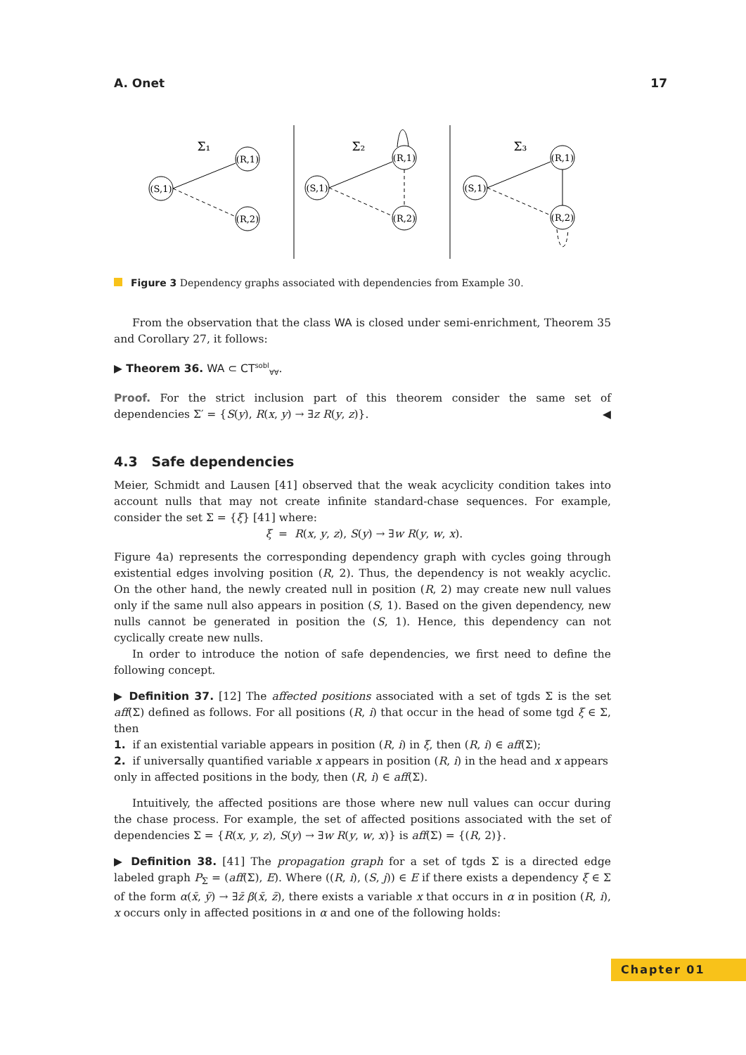A. Onet 17
(S,1)
(R,1)
(R,2)
(S,1)
(R,1)
(R,2)
(S,1)
(R,1)
(R,2)
Σ₁
Σ₂
Σ₃
Figure 3 Dependency graphs associated with dependencies from Example 30.
From the observation that the class WA is closed under semi-enrichment, Theorem 35 and Corollary 27, it follows:
▶ Theorem 36. WA ⊂ CT<sup>sobl</sup><sub>∀∀</sub>.
Proof. For the strict inclusion part of this theorem consider the same set of dependencies Σ′ = {S(y), R(x, y) → ∃z R(y, z)}. ◀
4.3 Safe dependencies
Meier, Schmidt and Lausen [41] observed that the weak acyclicity condition takes into account nulls that may not create infinite standard-chase sequences. For example, consider the set Σ = {ξ} [41] where:
ξ = R(x, y, z), S(y) → ∃w R(y, w, x).
Figure 4a) represents the corresponding dependency graph with cycles going through existential edges involving position (R, 2). Thus, the dependency is not weakly acyclic. On the other hand, the newly created null in position (R, 2) may create new null values only if the same null also appears in position (S, 1). Based on the given dependency, new nulls cannot be generated in position the (S, 1). Hence, this dependency can not cyclically create new nulls.
In order to introduce the notion of safe dependencies, we first need to define the following concept.
▶ Definition 37. [12] The affected positions associated with a set of tgds Σ is the set aff(Σ) defined as follows. For all positions (R, i) that occur in the head of some tgd ξ ∈ Σ, then
1. if an existential variable appears in position (R, i) in ξ, then (R, i) ∈ aff(Σ);
2. if universally quantified variable x appears in position (R, i) in the head and x appears only in affected positions in the body, then (R, i) ∈ aff(Σ).
Intuitively, the affected positions are those where new null values can occur during the chase process. For example, the set of affected positions associated with the set of dependencies Σ = {R(x, y, z), S(y) → ∃w R(y, w, x)} is aff(Σ) = {(R, 2)}.
▶ Definition 38. [41] The propagation graph for a set of tgds Σ is a directed edge labeled graph P<sub>Σ</sub> = (aff(Σ), E). Where ((R, i), (S, j)) ∈ E if there exists a dependency ξ ∈ Σ of the form α(x̄, ȳ) → ∃z̄ β(x̄, z̄), there exists a variable x that occurs in α in position (R, i), x occurs only in affected positions in α and one of the following holds:
Chapter 01